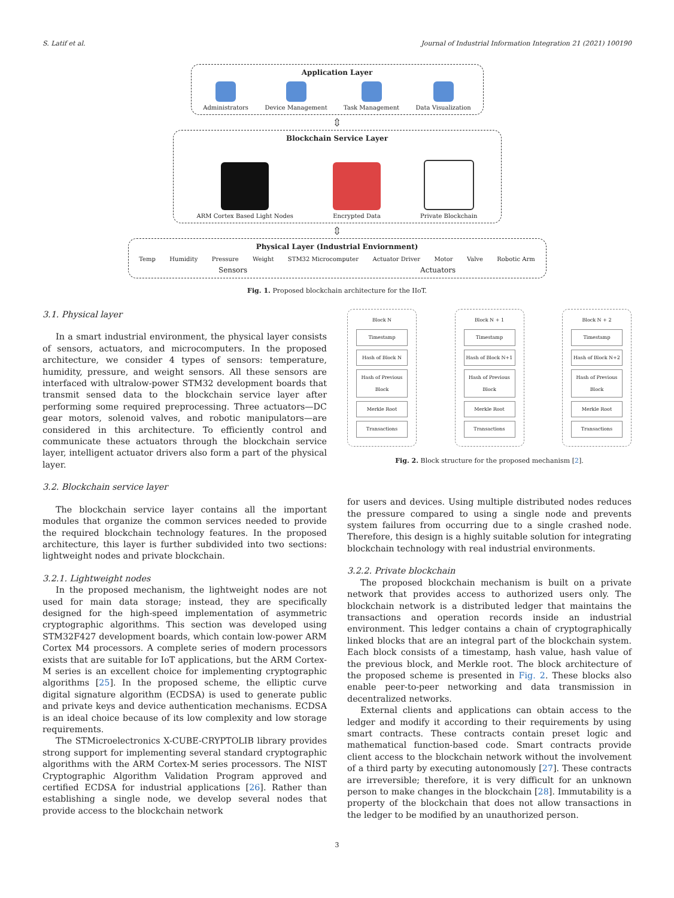S. Latif et al. Journal of Industrial Information Integration 21 (2021) 100190
Application Layer
Administrators
Device Management
Task Management
Data Visualization
⇳
Blockchain Service Layer
ARM Cortex Based Light Nodes
Encrypted Data
Private Blockchain
⇳
Physical Layer (Industrial Enviornment)
Temp
Humidity
Pressure
Weight
STM32 Microcomputer
Actuator Driver
Motor
Valve
Robotic Arm
Sensors Actuators
Fig. 1. Proposed blockchain architecture for the IIoT.
3.1. Physical layer
In a smart industrial environment, the physical layer consists of sensors, actuators, and microcomputers. In the proposed architecture, we consider 4 types of sensors: temperature, humidity, pressure, and weight sensors. All these sensors are interfaced with ultralow-power STM32 development boards that transmit sensed data to the blockchain service layer after performing some required preprocessing. Three actuators—DC gear motors, solenoid valves, and robotic manipulators—are considered in this architecture. To efficiently control and communicate these actuators through the blockchain service layer, intelligent actuator drivers also form a part of the physical layer.
3.2. Blockchain service layer
The blockchain service layer contains all the important modules that organize the common services needed to provide the required blockchain technology features. In the proposed architecture, this layer is further subdivided into two sections: lightweight nodes and private blockchain.
3.2.1. Lightweight nodes
In the proposed mechanism, the lightweight nodes are not used for main data storage; instead, they are specifically designed for the high-speed implementation of asymmetric cryptographic algorithms. This section was developed using STM32F427 development boards, which contain low-power ARM Cortex M4 processors. A complete series of modern processors exists that are suitable for IoT applications, but the ARM Cortex-M series is an excellent choice for implementing cryptographic algorithms [25]. In the proposed scheme, the elliptic curve digital signature algorithm (ECDSA) is used to generate public and private keys and device authentication mechanisms. ECDSA is an ideal choice because of its low complexity and low storage requirements.
The STMicroelectronics X-CUBE-CRYPTOLIB library provides strong support for implementing several standard cryptographic algorithms with the ARM Cortex-M series processors. The NIST Cryptographic Algorithm Validation Program approved and certified ECDSA for industrial applications [26]. Rather than establishing a single node, we develop several nodes that provide access to the blockchain network
Block N
Timestamp
Hash of Block N
Hash of Previous Block
Merkle Root
Transactions
Block N + 1
Timestamp
Hash of Block N+1
Hash of Previous Block
Merkle Root
Transactions
Block N + 2
Timestamp
Hash of Block N+2
Hash of Previous Block
Merkle Root
Transactions
Fig. 2. Block structure for the proposed mechanism [2].
for users and devices. Using multiple distributed nodes reduces the pressure compared to using a single node and prevents system failures from occurring due to a single crashed node. Therefore, this design is a highly suitable solution for integrating blockchain technology with real industrial environments.
3.2.2. Private blockchain
The proposed blockchain mechanism is built on a private network that provides access to authorized users only. The blockchain network is a distributed ledger that maintains the transactions and operation records inside an industrial environment. This ledger contains a chain of cryptographically linked blocks that are an integral part of the blockchain system. Each block consists of a timestamp, hash value, hash value of the previous block, and Merkle root. The block architecture of the proposed scheme is presented in Fig. 2. These blocks also enable peer-to-peer networking and data transmission in decentralized networks.
External clients and applications can obtain access to the ledger and modify it according to their requirements by using smart contracts. These contracts contain preset logic and mathematical function-based code. Smart contracts provide client access to the blockchain network without the involvement of a third party by executing autonomously [27]. These contracts are irreversible; therefore, it is very difficult for an unknown person to make changes in the blockchain [28]. Immutability is a property of the blockchain that does not allow transactions in the ledger to be modified by an unauthorized person.
3